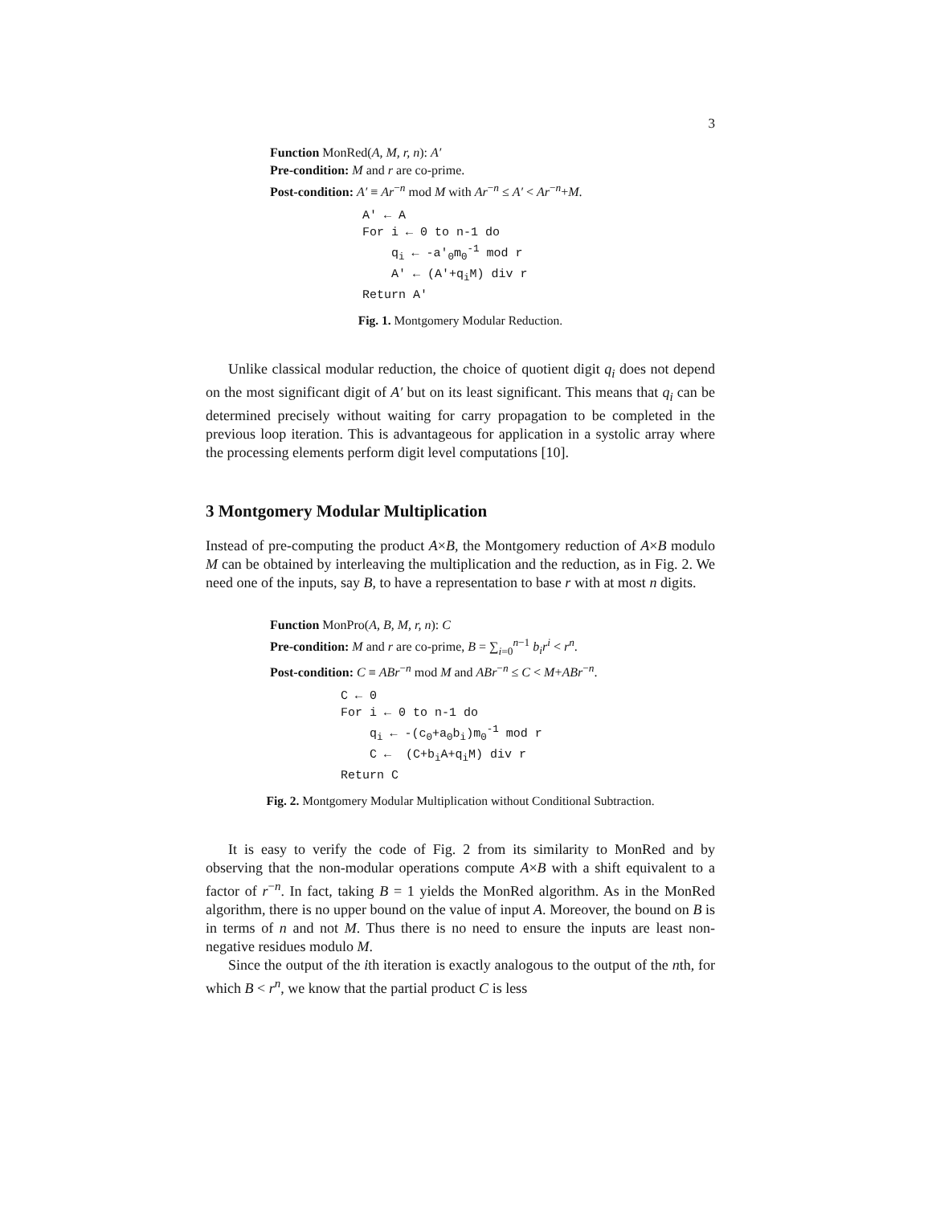3
Function MonRed(A, M, r, n): A′
Pre-condition: M and r are co-prime.
Post-condition: A′ ≡ Ar<sup>−n</sup> mod M with Ar<sup>−n</sup> ≤ A′ < Ar<sup>−n</sup>+M.
A′ ← A For i ← 0 to n-1 do q<sub>i</sub> ← -a′<sub>0</sub>m<sub>0</sub><sup>-1</sup> mod r A′ ← (A′+q<sub>i</sub>M) div r Return A′
Fig. 1. Montgomery Modular Reduction.
Unlike classical modular reduction, the choice of quotient digit q<sub>i</sub> does not depend on the most significant digit of A′ but on its least significant. This means that q<sub>i</sub> can be determined precisely without waiting for carry propagation to be completed in the previous loop iteration. This is advantageous for application in a systolic array where the processing elements perform digit level computations [10].
3 Montgomery Modular Multiplication
Instead of pre-computing the product A×B, the Montgomery reduction of A×B modulo M can be obtained by interleaving the multiplication and the reduction, as in Fig. 2. We need one of the inputs, say B, to have a representation to base r with at most n digits.
Function MonPro(A, B, M, r, n): C
Pre-condition: M and r are co-prime, B = ∑<sub>i=0</sub><sup>n−1</sup> b<sub>i</sub>r<sup>i</sup> < r<sup>n</sup>.
Post-condition: C ≡ ABr<sup>−n</sup> mod M and ABr<sup>−n</sup> ≤ C < M+ABr<sup>−n</sup>.
C ← 0 For i ← 0 to n-1 do q<sub>i</sub> ← -(c<sub>0</sub>+a<sub>0</sub>b<sub>i</sub>)m<sub>0</sub><sup>-1</sup> mod r C ← (C+b<sub>i</sub>A+q<sub>i</sub>M) div r Return C
Fig. 2. Montgomery Modular Multiplication without Conditional Subtraction.
It is easy to verify the code of Fig. 2 from its similarity to MonRed and by observing that the non-modular operations compute A×B with a shift equivalent to a factor of r<sup>−n</sup>. In fact, taking B = 1 yields the MonRed algorithm. As in the MonRed algorithm, there is no upper bound on the value of input A. Moreover, the bound on B is in terms of n and not M. Thus there is no need to ensure the inputs are least non-negative residues modulo M.
Since the output of the ith iteration is exactly analogous to the output of the nth, for which B < r<sup>n</sup>, we know that the partial product C is less